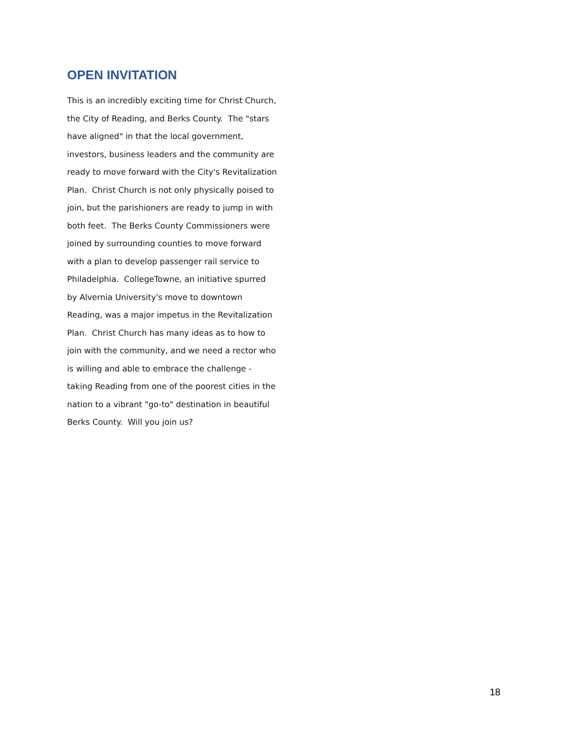OPEN INVITATION
This is an incredibly exciting time for Christ Church, the City of Reading, and Berks County. The "stars have aligned" in that the local government, investors, business leaders and the community are ready to move forward with the City's Revitalization Plan. Christ Church is not only physically poised to join, but the parishioners are ready to jump in with both feet. The Berks County Commissioners were joined by surrounding counties to move forward with a plan to develop passenger rail service to Philadelphia. CollegeTowne, an initiative spurred by Alvernia University's move to downtown Reading, was a major impetus in the Revitalization Plan. Christ Church has many ideas as to how to join with the community, and we need a rector who is willing and able to embrace the challenge - taking Reading from one of the poorest cities in the nation to a vibrant "go-to" destination in beautiful Berks County. Will you join us?
18